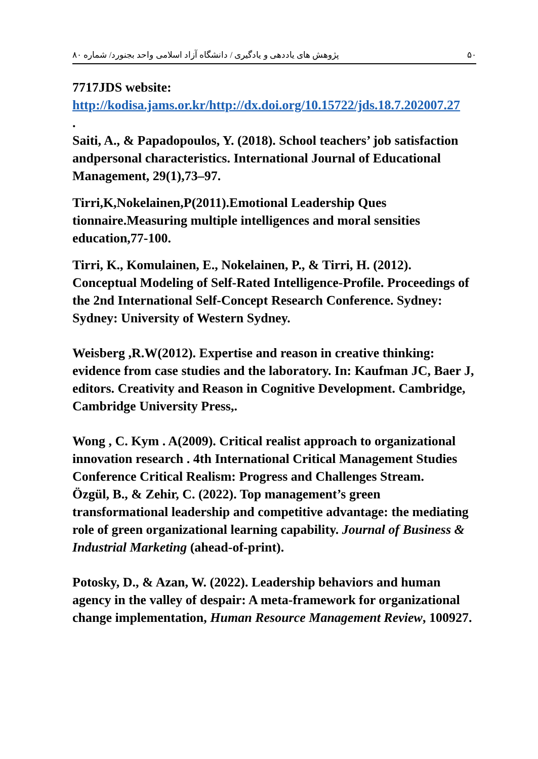۵۰ پژوهش های یاددهی و یادگیری / دانشگاه آزاد اسلامی واحد بجنورد/ شماره ۸۰
7717JDS website:
http://kodisa.jams.or.kr/http://dx.doi.org/10.15722/jds.18.7.202007.27
.
Saiti, A., & Papadopoulos, Y. (2018). School teachers’ job satisfaction andpersonal characteristics. International Journal of Educational Management, 29(1),73–97.
Tirri,K,Nokelainen,P(2011).Emotional Leadership Ques tionnaire.Measuring multiple intelligences and moral sensities education,77-100.
Tirri, K., Komulainen, E., Nokelainen, P., & Tirri, H. (2012). Conceptual Modeling of Self-Rated Intelligence-Profile. Proceedings of the 2nd International Self-Concept Research Conference. Sydney: Sydney: University of Western Sydney.
Weisberg ,R.W(2012). Expertise and reason in creative thinking: evidence from case studies and the laboratory. In: Kaufman JC, Baer J, editors. Creativity and Reason in Cognitive Development. Cambridge, Cambridge University Press,.
Wong , C. Kym . A(2009). Critical realist approach to organizational innovation research . 4th International Critical Management Studies Conference Critical Realism: Progress and Challenges Stream.
Özgül, B., & Zehir, C. (2022). Top management’s green transformational leadership and competitive advantage: the mediating role of green organizational learning capability. Journal of Business & Industrial Marketing (ahead-of-print).
Potosky, D., & Azan, W. (2022). Leadership behaviors and human agency in the valley of despair: A meta-framework for organizational change implementation, Human Resource Management Review, 100927.